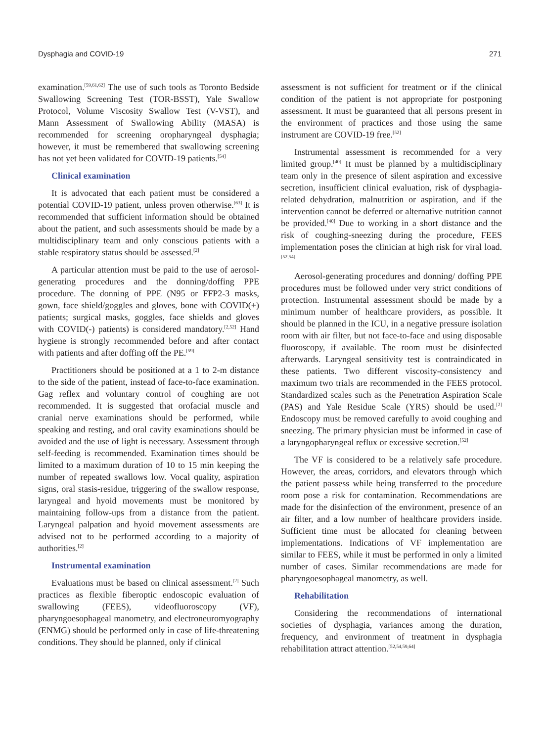Dysphagia and COVID-19 271
examination.<sup>[59,61,62]</sup> The use of such tools as Toronto Bedside Swallowing Screening Test (TOR-BSST), Yale Swallow Protocol, Volume Viscosity Swallow Test (V-VST), and Mann Assessment of Swallowing Ability (MASA) is recommended for screening oropharyngeal dysphagia; however, it must be remembered that swallowing screening has not yet been validated for COVID-19 patients.<sup>[54]</sup>
Clinical examination
It is advocated that each patient must be considered a potential COVID-19 patient, unless proven otherwise.<sup>[63]</sup> It is recommended that sufficient information should be obtained about the patient, and such assessments should be made by a multidisciplinary team and only conscious patients with a stable respiratory status should be assessed.<sup>[2]</sup>
A particular attention must be paid to the use of aerosol-generating procedures and the donning/doffing PPE procedure. The donning of PPE (N95 or FFP2-3 masks, gown, face shield/goggles and gloves, bone with COVID(+) patients; surgical masks, goggles, face shields and gloves with COVID(-) patients) is considered mandatory.<sup>[2,52]</sup> Hand hygiene is strongly recommended before and after contact with patients and after doffing off the PE.<sup>[59]</sup>
Practitioners should be positioned at a 1 to 2-m distance to the side of the patient, instead of face-to-face examination. Gag reflex and voluntary control of coughing are not recommended. It is suggested that orofacial muscle and cranial nerve examinations should be performed, while speaking and resting, and oral cavity examinations should be avoided and the use of light is necessary. Assessment through self-feeding is recommended. Examination times should be limited to a maximum duration of 10 to 15 min keeping the number of repeated swallows low. Vocal quality, aspiration signs, oral stasis-residue, triggering of the swallow response, laryngeal and hyoid movements must be monitored by maintaining follow-ups from a distance from the patient. Laryngeal palpation and hyoid movement assessments are advised not to be performed according to a majority of authorities.<sup>[2]</sup>
Instrumental examination
Evaluations must be based on clinical assessment.<sup>[2]</sup> Such practices as flexible fiberoptic endoscopic evaluation of swallowing (FEES), videofluoroscopy (VF), pharyngoesophageal manometry, and electroneuromyography (ENMG) should be performed only in case of life-threatening conditions. They should be planned, only if clinical
assessment is not sufficient for treatment or if the clinical condition of the patient is not appropriate for postponing assessment. It must be guaranteed that all persons present in the environment of practices and those using the same instrument are COVID-19 free.<sup>[52]</sup>
Instrumental assessment is recommended for a very limited group.<sup>[40]</sup> It must be planned by a multidisciplinary team only in the presence of silent aspiration and excessive secretion, insufficient clinical evaluation, risk of dysphagia-related dehydration, malnutrition or aspiration, and if the intervention cannot be deferred or alternative nutrition cannot be provided.<sup>[40]</sup> Due to working in a short distance and the risk of coughing-sneezing during the procedure, FEES implementation poses the clinician at high risk for viral load.<sup>[52,54]</sup>
Aerosol-generating procedures and donning/ doffing PPE procedures must be followed under very strict conditions of protection. Instrumental assessment should be made by a minimum number of healthcare providers, as possible. It should be planned in the ICU, in a negative pressure isolation room with air filter, but not face-to-face and using disposable fluoroscopy, if available. The room must be disinfected afterwards. Laryngeal sensitivity test is contraindicated in these patients. Two different viscosity-consistency and maximum two trials are recommended in the FEES protocol. Standardized scales such as the Penetration Aspiration Scale (PAS) and Yale Residue Scale (YRS) should be used.<sup>[2]</sup> Endoscopy must be removed carefully to avoid coughing and sneezing. The primary physician must be informed in case of a laryngopharyngeal reflux or excessive secretion.<sup>[52]</sup>
The VF is considered to be a relatively safe procedure. However, the areas, corridors, and elevators through which the patient passess while being transferred to the procedure room pose a risk for contamination. Recommendations are made for the disinfection of the environment, presence of an air filter, and a low number of healthcare providers inside. Sufficient time must be allocated for cleaning between implementations. Indications of VF implementation are similar to FEES, while it must be performed in only a limited number of cases. Similar recommendations are made for pharyngoesophageal manometry, as well.
Rehabilitation
Considering the recommendations of international societies of dysphagia, variances among the duration, frequency, and environment of treatment in dysphagia rehabilitation attract attention.<sup>[52,54,59,64]</sup>